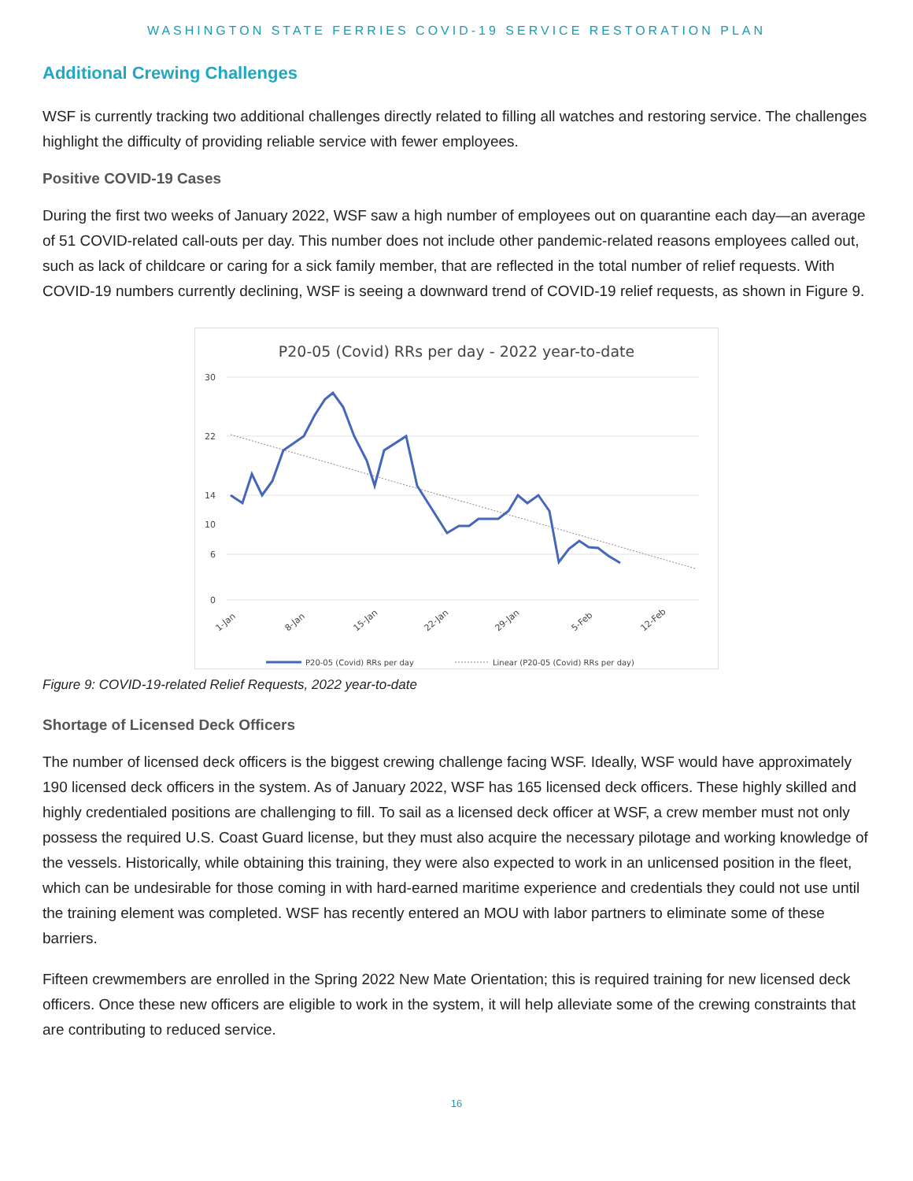WASHINGTON STATE FERRIES COVID-19 SERVICE RESTORATION PLAN
Additional Crewing Challenges
WSF is currently tracking two additional challenges directly related to filling all watches and restoring service. The challenges highlight the difficulty of providing reliable service with fewer employees.
Positive COVID-19 Cases
During the first two weeks of January 2022, WSF saw a high number of employees out on quarantine each day—an average of 51 COVID-related call-outs per day. This number does not include other pandemic-related reasons employees called out, such as lack of childcare or caring for a sick family member, that are reflected in the total number of relief requests. With COVID-19 numbers currently declining, WSF is seeing a downward trend of COVID-19 relief requests, as shown in Figure 9.
P20-05 (Covid) RRs per day - 2022 year-to-date
30
22
14
10
6
0
1-Jan
8-Jan
15-Jan
22-Jan
29-Jan
5-Feb
12-Feb
P20-05 (Covid) RRs per day
Linear (P20-05 (Covid) RRs per day)
Figure 9: COVID-19-related Relief Requests, 2022 year-to-date
Shortage of Licensed Deck Officers
The number of licensed deck officers is the biggest crewing challenge facing WSF. Ideally, WSF would have approximately 190 licensed deck officers in the system. As of January 2022, WSF has 165 licensed deck officers. These highly skilled and highly credentialed positions are challenging to fill. To sail as a licensed deck officer at WSF, a crew member must not only possess the required U.S. Coast Guard license, but they must also acquire the necessary pilotage and working knowledge of the vessels. Historically, while obtaining this training, they were also expected to work in an unlicensed position in the fleet, which can be undesirable for those coming in with hard-earned maritime experience and credentials they could not use until the training element was completed. WSF has recently entered an MOU with labor partners to eliminate some of these barriers.
Fifteen crewmembers are enrolled in the Spring 2022 New Mate Orientation; this is required training for new licensed deck officers. Once these new officers are eligible to work in the system, it will help alleviate some of the crewing constraints that are contributing to reduced service.
16